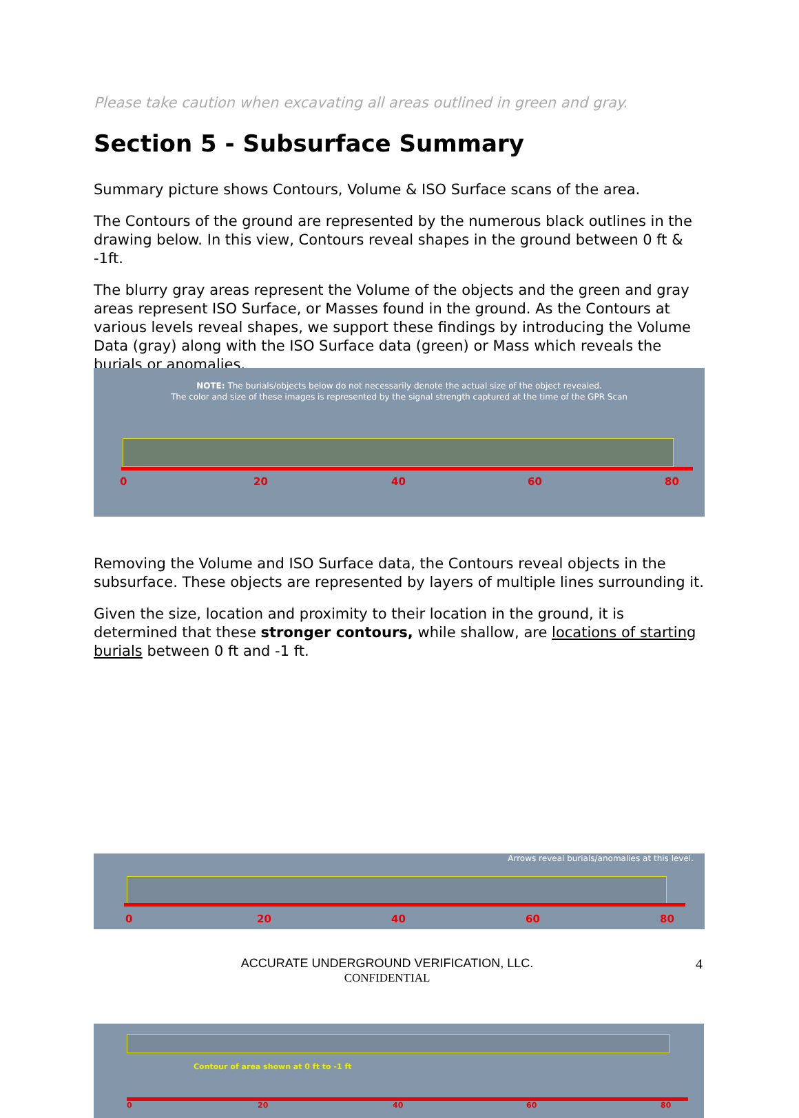Please take caution when excavating all areas outlined in green and gray.
Section 5 - Subsurface Summary
Summary picture shows Contours, Volume & ISO Surface scans of the area.
The Contours of the ground are represented by the numerous black outlines in the drawing below. In this view, Contours reveal shapes in the ground between 0 ft & -1ft.
The blurry gray areas represent the Volume of the objects and the green and gray areas represent ISO Surface, or Masses found in the ground. As the Contours at various levels reveal shapes, we support these findings by introducing the Volume Data (gray) along with the ISO Surface data (green) or Mass which reveals the burials or anomalies.
NOTE: The burials/objects below do not necessarily denote the actual size of the object revealed.
The color and size of these images is represented by the signal strength captured at the time of the GPR Scan
0 20 40 60 80
Removing the Volume and ISO Surface data, the Contours reveal objects in the subsurface. These objects are represented by layers of multiple lines surrounding it.
Given the size, location and proximity to their location in the ground, it is determined that these stronger contours, while shallow, are locations of starting burials between 0 ft and -1 ft.
Arrows reveal burials/anomalies at this level.
0 20 40 60 80
Contour of area shown at 0 ft to -1 ft
0 20 40 60 80
ACCURATE UNDERGROUND VERIFICATION, LLC.
CONFIDENTIAL
4